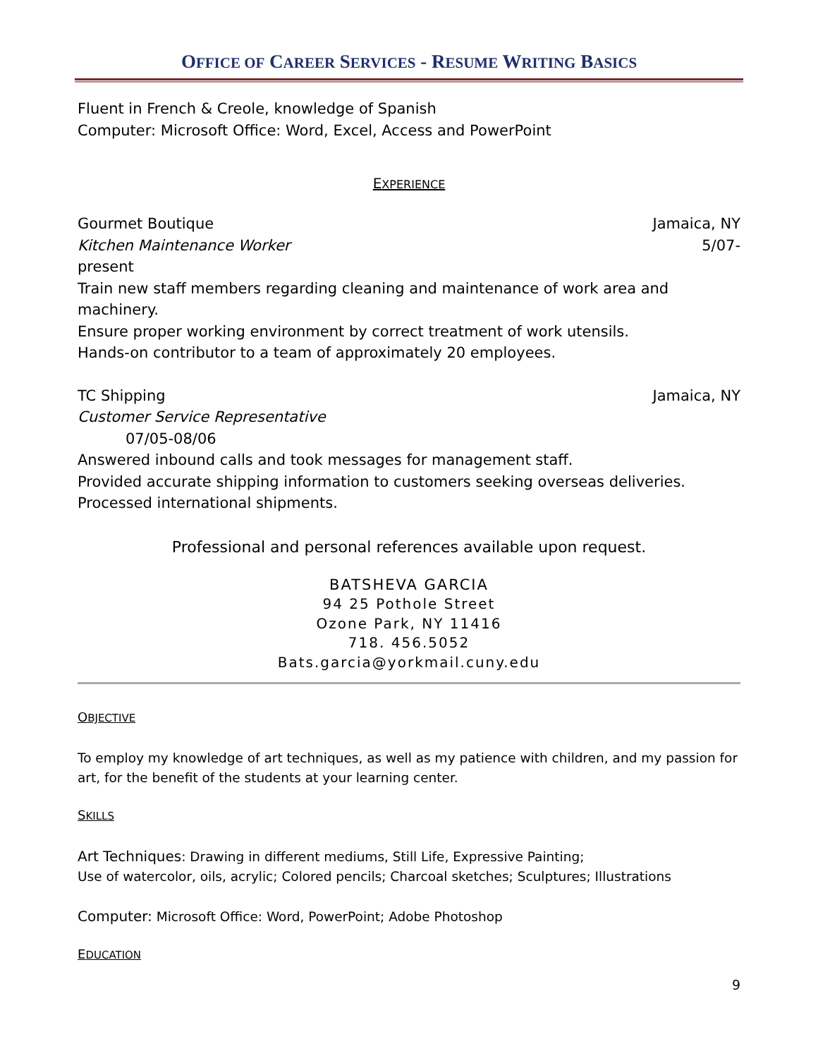OFFICE OF CAREER SERVICES - RESUME WRITING BASICS
Fluent in French & Creole, knowledge of Spanish
Computer: Microsoft Office: Word, Excel, Access and PowerPoint
EXPERIENCE
Gourmet Boutique Jamaica, NY
Kitchen Maintenance Worker 5/07-
present
Train new staff members regarding cleaning and maintenance of work area and machinery.
Ensure proper working environment by correct treatment of work utensils.
Hands-on contributor to a team of approximately 20 employees.
TC Shipping Jamaica, NY
Customer Service Representative
07/05-08/06
Answered inbound calls and took messages for management staff.
Provided accurate shipping information to customers seeking overseas deliveries.
Processed international shipments.
Professional and personal references available upon request.
BATSHEVA GARCIA
94 25 Pothole Street
Ozone Park, NY 11416
718. 456.5052
Bats.garcia@yorkmail.cuny.edu
OBJECTIVE
To employ my knowledge of art techniques, as well as my patience with children, and my passion for art, for the benefit of the students at your learning center.
SKILLS
Art Techniques: Drawing in different mediums, Still Life, Expressive Painting;
Use of watercolor, oils, acrylic; Colored pencils; Charcoal sketches; Sculptures; Illustrations
Computer: Microsoft Office: Word, PowerPoint; Adobe Photoshop
EDUCATION
9